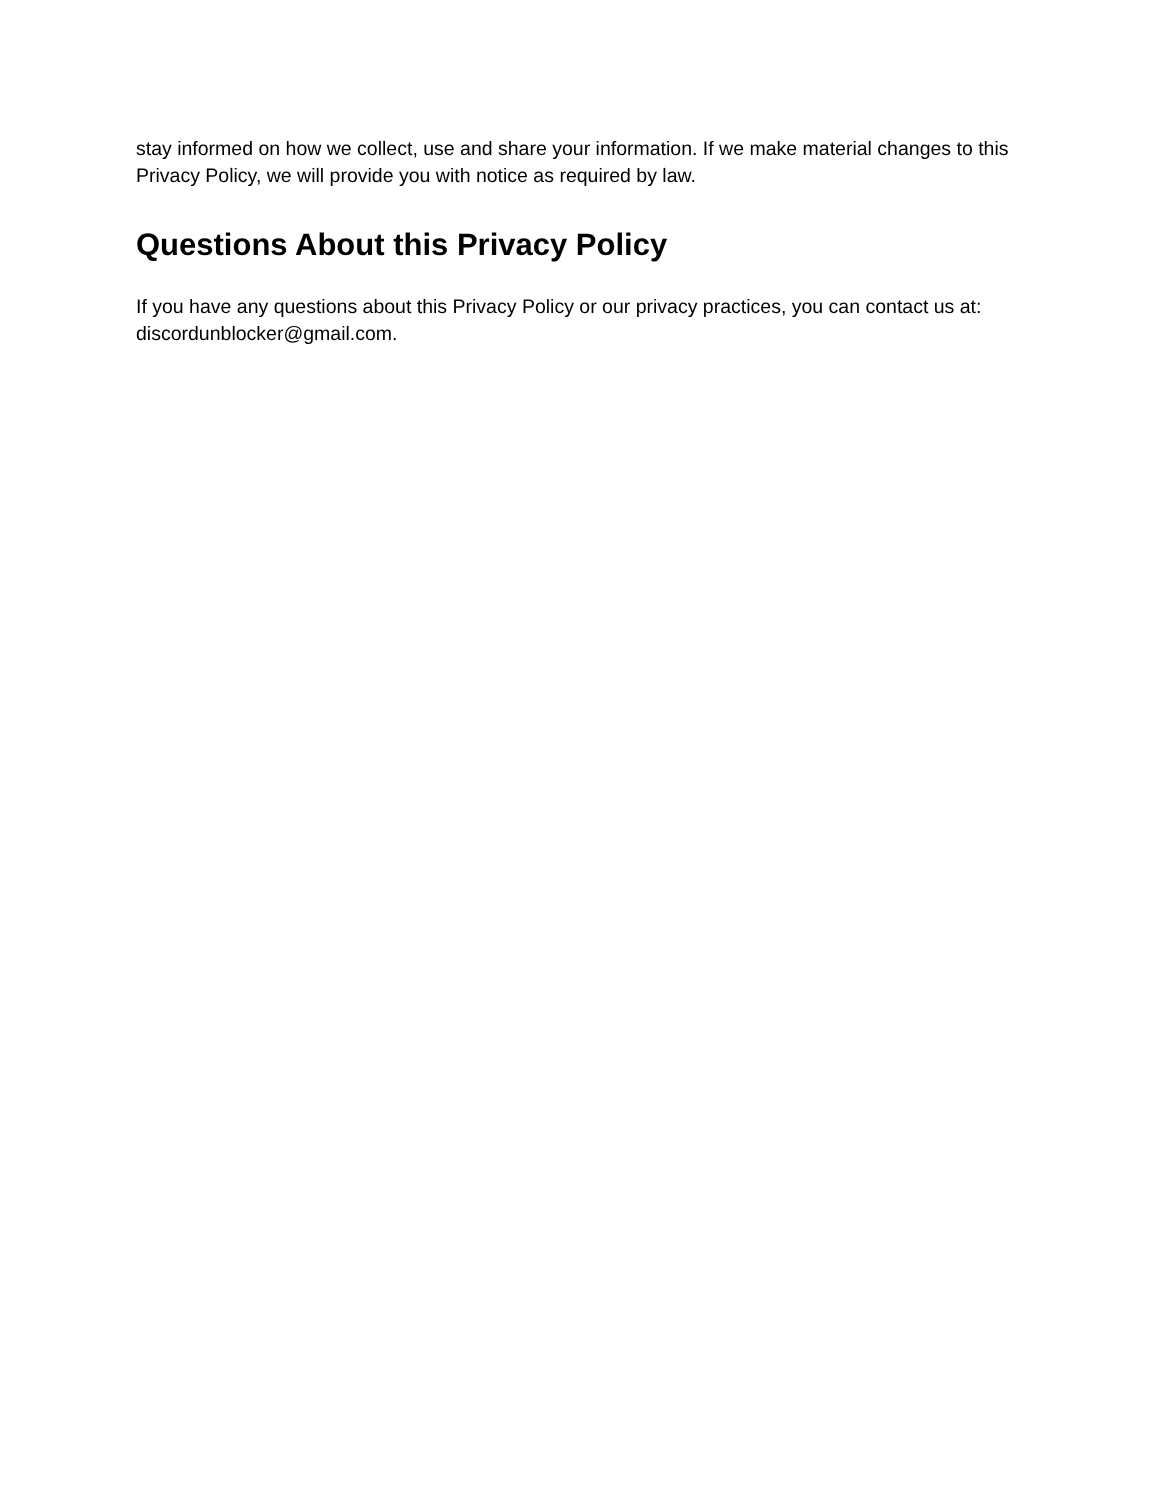stay informed on how we collect, use and share your information. If we make material changes to this Privacy Policy, we will provide you with notice as required by law.
Questions About this Privacy Policy
If you have any questions about this Privacy Policy or our privacy practices, you can contact us at: discordunblocker@gmail.com.